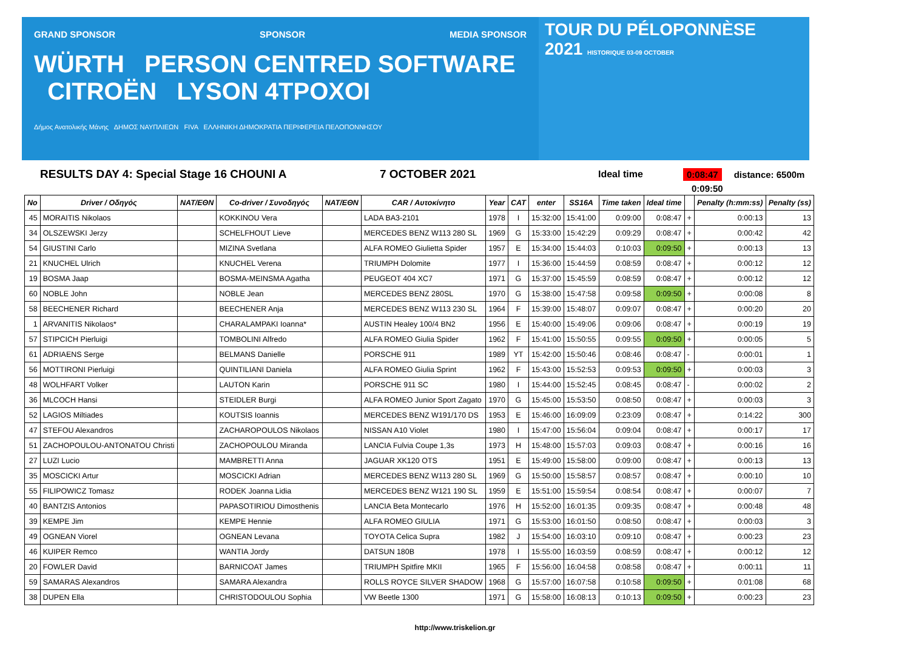GRAND SPONSOR SPONSOR MEDIA SPONSOR
WÜRTH PERSON CENTRED SOFTWARE CITROËN LYSON 4TPOXOI
Δήμος Ανατολικής Μάνης ΔΗΜΟΣ ΝΑΥΠΛΙΕΩΝ FIVA ΕΛΛΗΝΙΚΗ ΔΗΜΟΚΡΑΤΙΑ ΠΕΡΙΦΕΡΕΙΑ ΠΕΛΟΠΟΝΝΗΣΟΥ
TOUR DU PÉLOPONNÈSE
2021 HISTORIQUE 03-09 OCTOBER
RESULTS DAY 4: Special Stage 16 CHOUNI A 7 OCTOBER 2021 Ideal time 0:08:47 distance: 6500m
0:09:50
| No | Driver / Οδηγός | NAT/ΕΘΝ | Co-driver / Συνοδηγός | NAT/ΕΘΝ | CAR / Αυτοκίνητο | Year | CAT | enter | SS16A | Time taken | Ideal time | | Penalty (h:mm:ss) | Penalty (ss) |
| --- | --- | --- | --- | --- | --- | --- | --- | --- | --- | --- | --- | --- | --- | --- |
| 45 | MORAITIS Nikolaos | | KOKKINOU Vera | | LADA BA3-2101 | 1978 | I | 15:32:00 | 15:41:00 | 0:09:00 | 0:08:47 | + | 0:00:13 | 13 |
| 34 | OLSZEWSKI Jerzy | | SCHELFHOUT Lieve | | MERCEDES BENZ W113 280 SL | 1969 | G | 15:33:00 | 15:42:29 | 0:09:29 | 0:08:47 | + | 0:00:42 | 42 |
| 54 | GIUSTINI Carlo | | MIZINA Svetlana | | ALFA ROMEO Giulietta Spider | 1957 | E | 15:34:00 | 15:44:03 | 0:10:03 | 0:09:50 | + | 0:00:13 | 13 |
| 21 | KNUCHEL Ulrich | | KNUCHEL Verena | | TRIUMPH Dolomite | 1977 | I | 15:36:00 | 15:44:59 | 0:08:59 | 0:08:47 | + | 0:00:12 | 12 |
| 19 | BOSMA Jaap | | BOSMA-MEINSMA Agatha | | PEUGEOT 404 XC7 | 1971 | G | 15:37:00 | 15:45:59 | 0:08:59 | 0:08:47 | + | 0:00:12 | 12 |
| 60 | NOBLE John | | NOBLE Jean | | MERCEDES BENZ 280SL | 1970 | G | 15:38:00 | 15:47:58 | 0:09:58 | 0:09:50 | + | 0:00:08 | 8 |
| 58 | BEECHENER Richard | | BEECHENER Anja | | MERCEDES BENZ W113 230 SL | 1964 | F | 15:39:00 | 15:48:07 | 0:09:07 | 0:08:47 | + | 0:00:20 | 20 |
| 1 | ARVANITIS Nikolaos* | | CHARALAMPAKI Ioanna* | | AUSTIN Healey 100/4 BN2 | 1956 | E | 15:40:00 | 15:49:06 | 0:09:06 | 0:08:47 | + | 0:00:19 | 19 |
| 57 | STIPCICH Pierluigi | | TOMBOLINI Alfredo | | ALFA ROMEO Giulia Spider | 1962 | F | 15:41:00 | 15:50:55 | 0:09:55 | 0:09:50 | + | 0:00:05 | 5 |
| 61 | ADRIAENS Serge | | BELMANS Danielle | | PORSCHE 911 | 1989 | YT | 15:42:00 | 15:50:46 | 0:08:46 | 0:08:47 | - | 0:00:01 | 1 |
| 56 | MOTTIRONI Pierluigi | | QUINTILIANI Daniela | | ALFA ROMEO Giulia Sprint | 1962 | F | 15:43:00 | 15:52:53 | 0:09:53 | 0:09:50 | + | 0:00:03 | 3 |
| 48 | WOLHFART Volker | | LAUTON Karin | | PORSCHE 911 SC | 1980 | I | 15:44:00 | 15:52:45 | 0:08:45 | 0:08:47 | - | 0:00:02 | 2 |
| 36 | MLCOCH Hansi | | STEIDLER Burgi | | ALFA ROMEO Junior Sport Zagato | 1970 | G | 15:45:00 | 15:53:50 | 0:08:50 | 0:08:47 | + | 0:00:03 | 3 |
| 52 | LAGIOS Miltiades | | KOUTSIS Ioannis | | MERCEDES BENZ W191/170 DS | 1953 | E | 15:46:00 | 16:09:09 | 0:23:09 | 0:08:47 | + | 0:14:22 | 300 |
| 47 | STEFOU Alexandros | | ZACHAROPOULOS Nikolaos | | NISSAN A10 Violet | 1980 | I | 15:47:00 | 15:56:04 | 0:09:04 | 0:08:47 | + | 0:00:17 | 17 |
| 51 | ZACHOPOULOU-ANTONATOU Christi | | ZACHOPOULOU Miranda | | LANCIA Fulvia Coupe 1,3s | 1973 | H | 15:48:00 | 15:57:03 | 0:09:03 | 0:08:47 | + | 0:00:16 | 16 |
| 27 | LUZI Lucio | | MAMBRETTI Anna | | JAGUAR XK120 OTS | 1951 | E | 15:49:00 | 15:58:00 | 0:09:00 | 0:08:47 | + | 0:00:13 | 13 |
| 35 | MOSCICKI Artur | | MOSCICKI Adrian | | MERCEDES BENZ W113 280 SL | 1969 | G | 15:50:00 | 15:58:57 | 0:08:57 | 0:08:47 | + | 0:00:10 | 10 |
| 55 | FILIPOWICZ Tomasz | | RODEK Joanna Lidia | | MERCEDES BENZ W121 190 SL | 1959 | E | 15:51:00 | 15:59:54 | 0:08:54 | 0:08:47 | + | 0:00:07 | 7 |
| 40 | BANTZIS Antonios | | PAPASOTIRIOU Dimosthenis | | LANCIA Beta Montecarlo | 1976 | H | 15:52:00 | 16:01:35 | 0:09:35 | 0:08:47 | + | 0:00:48 | 48 |
| 39 | KEMPE Jim | | KEMPE Hennie | | ALFA ROMEO GIULIA | 1971 | G | 15:53:00 | 16:01:50 | 0:08:50 | 0:08:47 | + | 0:00:03 | 3 |
| 49 | OGNEAN Viorel | | OGNEAN Levana | | TOYOTA Celica Supra | 1982 | J | 15:54:00 | 16:03:10 | 0:09:10 | 0:08:47 | + | 0:00:23 | 23 |
| 46 | KUIPER Remco | | WANTIA Jordy | | DATSUN 180B | 1978 | I | 15:55:00 | 16:03:59 | 0:08:59 | 0:08:47 | + | 0:00:12 | 12 |
| 20 | FOWLER David | | BARNICOAT James | | TRIUMPH Spitfire MKII | 1965 | F | 15:56:00 | 16:04:58 | 0:08:58 | 0:08:47 | + | 0:00:11 | 11 |
| 59 | SAMARAS Alexandros | | SAMARA Alexandra | | ROLLS ROYCE SILVER SHADOW | 1968 | G | 15:57:00 | 16:07:58 | 0:10:58 | 0:09:50 | + | 0:01:08 | 68 |
| 38 | DUPEN Ella | | CHRISTODOULOU Sophia | | VW Beetle 1300 | 1971 | G | 15:58:00 | 16:08:13 | 0:10:13 | 0:09:50 | + | 0:00:23 | 23 |
http://www.triskelion.gr